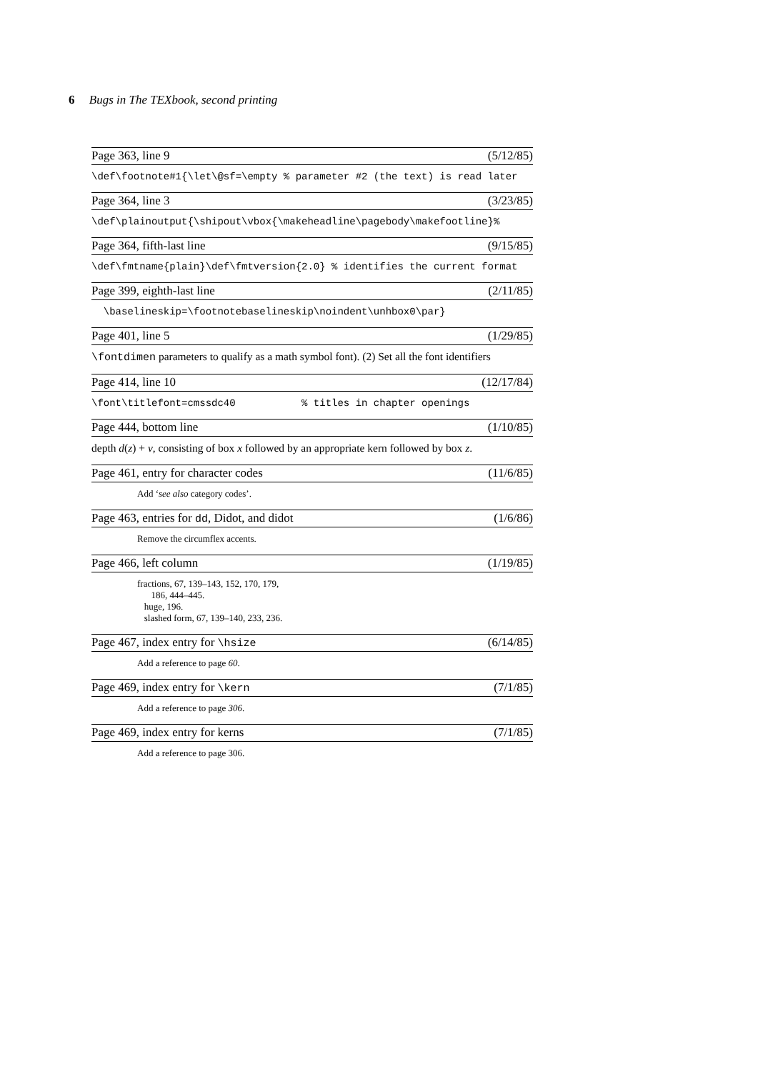6 Bugs in The TEXbook, second printing
Page 363, line 9 (5/12/85)
\def\footnote#1{\let\@sf=\empty % parameter #2 (the text) is read later
Page 364, line 3 (3/23/85)
\def\plainoutput{\shipout\vbox{\makeheadline\pagebody\makefootline}%
Page 364, fifth-last line (9/15/85)
\def\fmtname{plain}\def\fmtversion{2.0} % identifies the current format
Page 399, eighth-last line (2/11/85)
\baselineskip=\footnotebaselineskip\noindent\unhbox0\par}
Page 401, line 5 (1/29/85)
\fontdimen parameters to qualify as a math symbol font). (2) Set all the font identifiers
Page 414, line 10 (12/17/84)
\font\titlefont=cmssdc40 % titles in chapter openings
Page 444, bottom line (1/10/85)
depth d(z) + v, consisting of box x followed by an appropriate kern followed by box z.
Page 461, entry for character codes (11/6/85)
Add ‘see also category codes’.
Page 463, entries for dd, Didot, and didot (1/6/86)
Remove the circumflex accents.
Page 466, left column (1/19/85)
fractions, 67, 139–143, 152, 170, 179,
186, 444–445.
huge, 196.
slashed form, 67, 139–140, 233, 236.
Page 467, index entry for \hsize (6/14/85)
Add a reference to page 60.
Page 469, index entry for \kern (7/1/85)
Add a reference to page 306.
Page 469, index entry for kerns (7/1/85)
Add a reference to page 306.